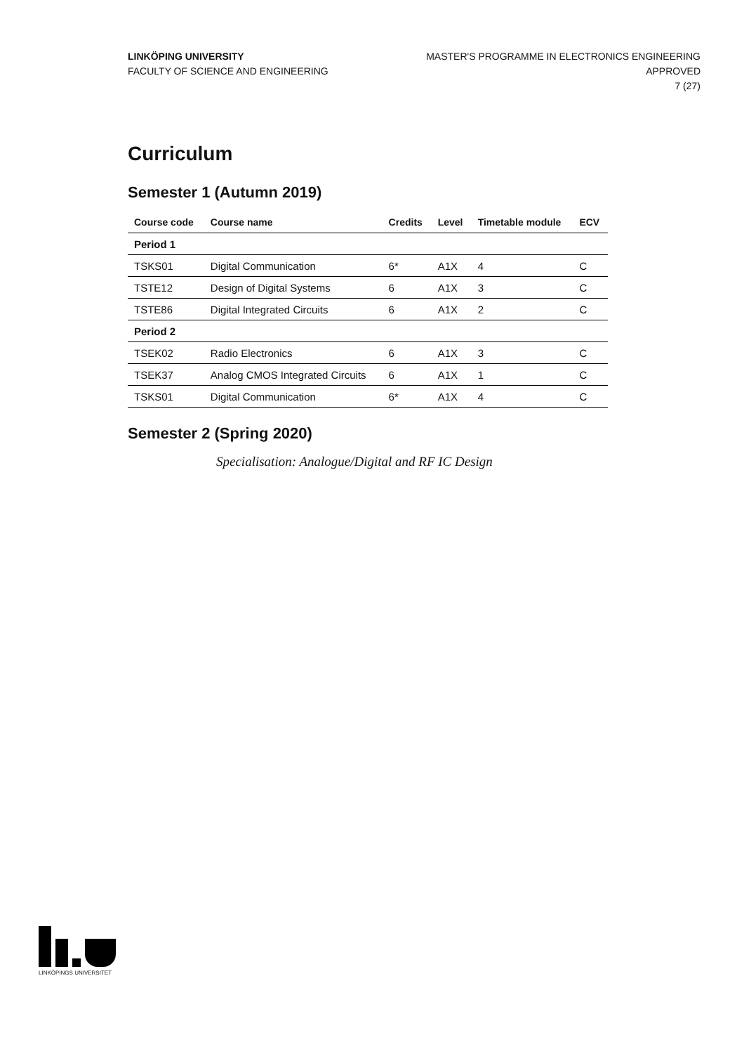LINKÖPING UNIVERSITY
FACULTY OF SCIENCE AND ENGINEERING
MASTER'S PROGRAMME IN ELECTRONICS ENGINEERING
APPROVED
7 (27)
Curriculum
Semester 1 (Autumn 2019)
| Course code | Course name | Credits | Level | Timetable module | ECV |
| --- | --- | --- | --- | --- | --- |
| Period 1 | | | | | |
| TSKS01 | Digital Communication | 6* | A1X | 4 | C |
| TSTE12 | Design of Digital Systems | 6 | A1X | 3 | C |
| TSTE86 | Digital Integrated Circuits | 6 | A1X | 2 | C |
| Period 2 | | | | | |
| TSEK02 | Radio Electronics | 6 | A1X | 3 | C |
| TSEK37 | Analog CMOS Integrated Circuits | 6 | A1X | 1 | C |
| TSKS01 | Digital Communication | 6* | A1X | 4 | C |
Semester 2 (Spring 2020)
Specialisation: Analogue/Digital and RF IC Design
LINKÖPINGS UNIVERSITET